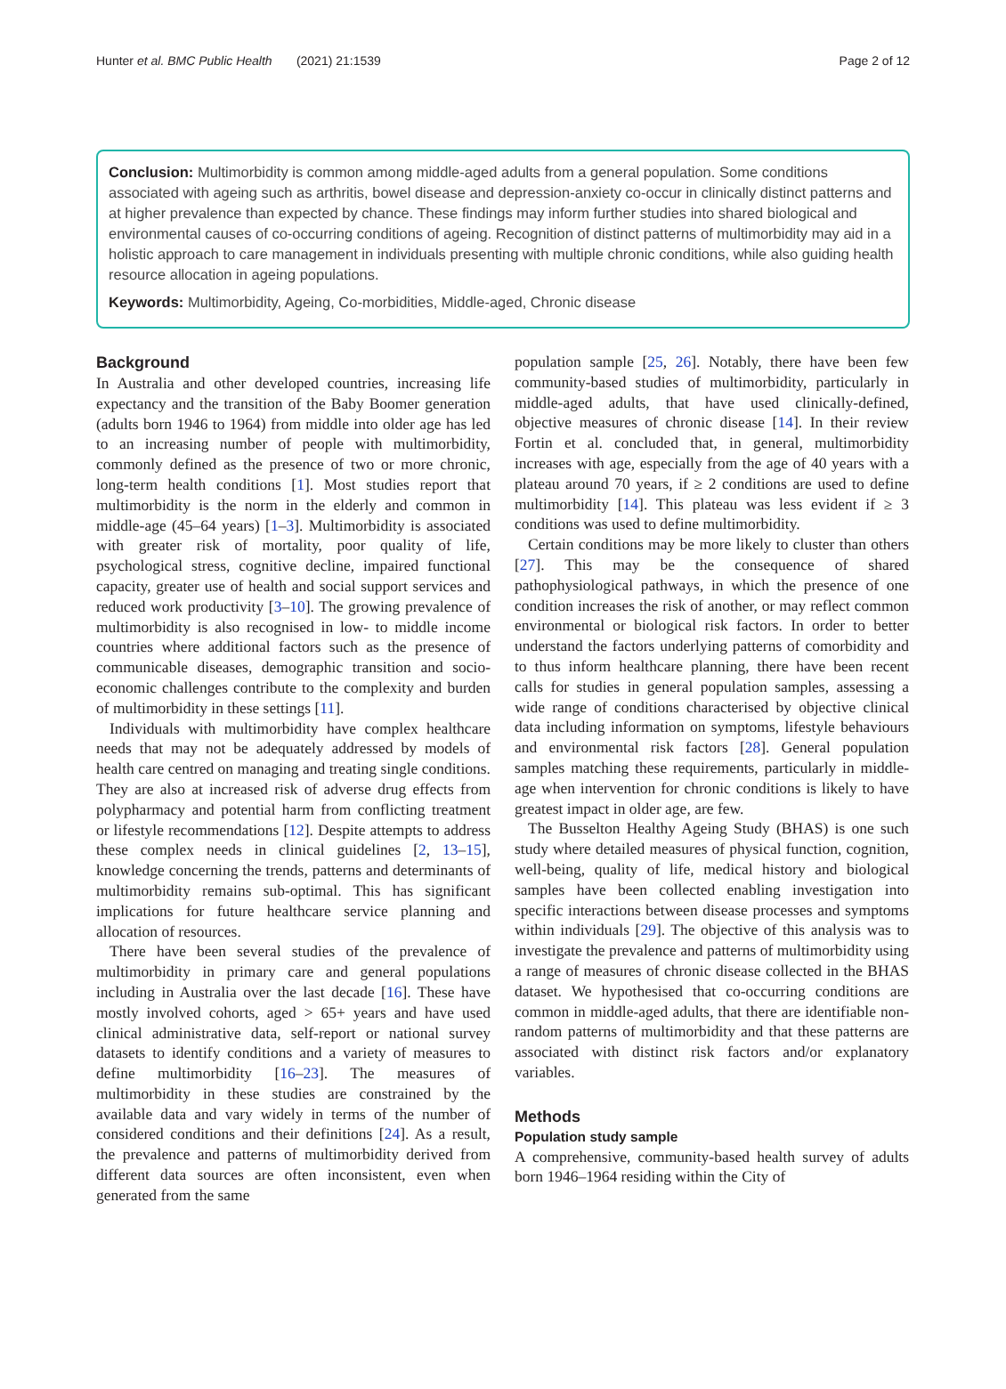Hunter et al. BMC Public Health (2021) 21:1539 Page 2 of 12
Conclusion: Multimorbidity is common among middle-aged adults from a general population. Some conditions associated with ageing such as arthritis, bowel disease and depression-anxiety co-occur in clinically distinct patterns and at higher prevalence than expected by chance. These findings may inform further studies into shared biological and environmental causes of co-occurring conditions of ageing. Recognition of distinct patterns of multimorbidity may aid in a holistic approach to care management in individuals presenting with multiple chronic conditions, while also guiding health resource allocation in ageing populations.
Keywords: Multimorbidity, Ageing, Co-morbidities, Middle-aged, Chronic disease
Background
In Australia and other developed countries, increasing life expectancy and the transition of the Baby Boomer generation (adults born 1946 to 1964) from middle into older age has led to an increasing number of people with multimorbidity, commonly defined as the presence of two or more chronic, long-term health conditions [1]. Most studies report that multimorbidity is the norm in the elderly and common in middle-age (45–64 years) [1–3]. Multimorbidity is associated with greater risk of mortality, poor quality of life, psychological stress, cognitive decline, impaired functional capacity, greater use of health and social support services and reduced work productivity [3–10]. The growing prevalence of multimorbidity is also recognised in low- to middle income countries where additional factors such as the presence of communicable diseases, demographic transition and socio-economic challenges contribute to the complexity and burden of multimorbidity in these settings [11].
Individuals with multimorbidity have complex healthcare needs that may not be adequately addressed by models of health care centred on managing and treating single conditions. They are also at increased risk of adverse drug effects from polypharmacy and potential harm from conflicting treatment or lifestyle recommendations [12]. Despite attempts to address these complex needs in clinical guidelines [2, 13–15], knowledge concerning the trends, patterns and determinants of multimorbidity remains sub-optimal. This has significant implications for future healthcare service planning and allocation of resources.
There have been several studies of the prevalence of multimorbidity in primary care and general populations including in Australia over the last decade [16]. These have mostly involved cohorts, aged > 65+ years and have used clinical administrative data, self-report or national survey datasets to identify conditions and a variety of measures to define multimorbidity [16–23]. The measures of multimorbidity in these studies are constrained by the available data and vary widely in terms of the number of considered conditions and their definitions [24]. As a result, the prevalence and patterns of multimorbidity derived from different data sources are often inconsistent, even when generated from the same
population sample [25, 26]. Notably, there have been few community-based studies of multimorbidity, particularly in middle-aged adults, that have used clinically-defined, objective measures of chronic disease [14]. In their review Fortin et al. concluded that, in general, multimorbidity increases with age, especially from the age of 40 years with a plateau around 70 years, if ≥ 2 conditions are used to define multimorbidity [14]. This plateau was less evident if ≥ 3 conditions was used to define multimorbidity.
Certain conditions may be more likely to cluster than others [27]. This may be the consequence of shared pathophysiological pathways, in which the presence of one condition increases the risk of another, or may reflect common environmental or biological risk factors. In order to better understand the factors underlying patterns of comorbidity and to thus inform healthcare planning, there have been recent calls for studies in general population samples, assessing a wide range of conditions characterised by objective clinical data including information on symptoms, lifestyle behaviours and environmental risk factors [28]. General population samples matching these requirements, particularly in middle-age when intervention for chronic conditions is likely to have greatest impact in older age, are few.
The Busselton Healthy Ageing Study (BHAS) is one such study where detailed measures of physical function, cognition, well-being, quality of life, medical history and biological samples have been collected enabling investigation into specific interactions between disease processes and symptoms within individuals [29]. The objective of this analysis was to investigate the prevalence and patterns of multimorbidity using a range of measures of chronic disease collected in the BHAS dataset. We hypothesised that co-occurring conditions are common in middle-aged adults, that there are identifiable non-random patterns of multimorbidity and that these patterns are associated with distinct risk factors and/or explanatory variables.
Methods
Population study sample
A comprehensive, community-based health survey of adults born 1946–1964 residing within the City of